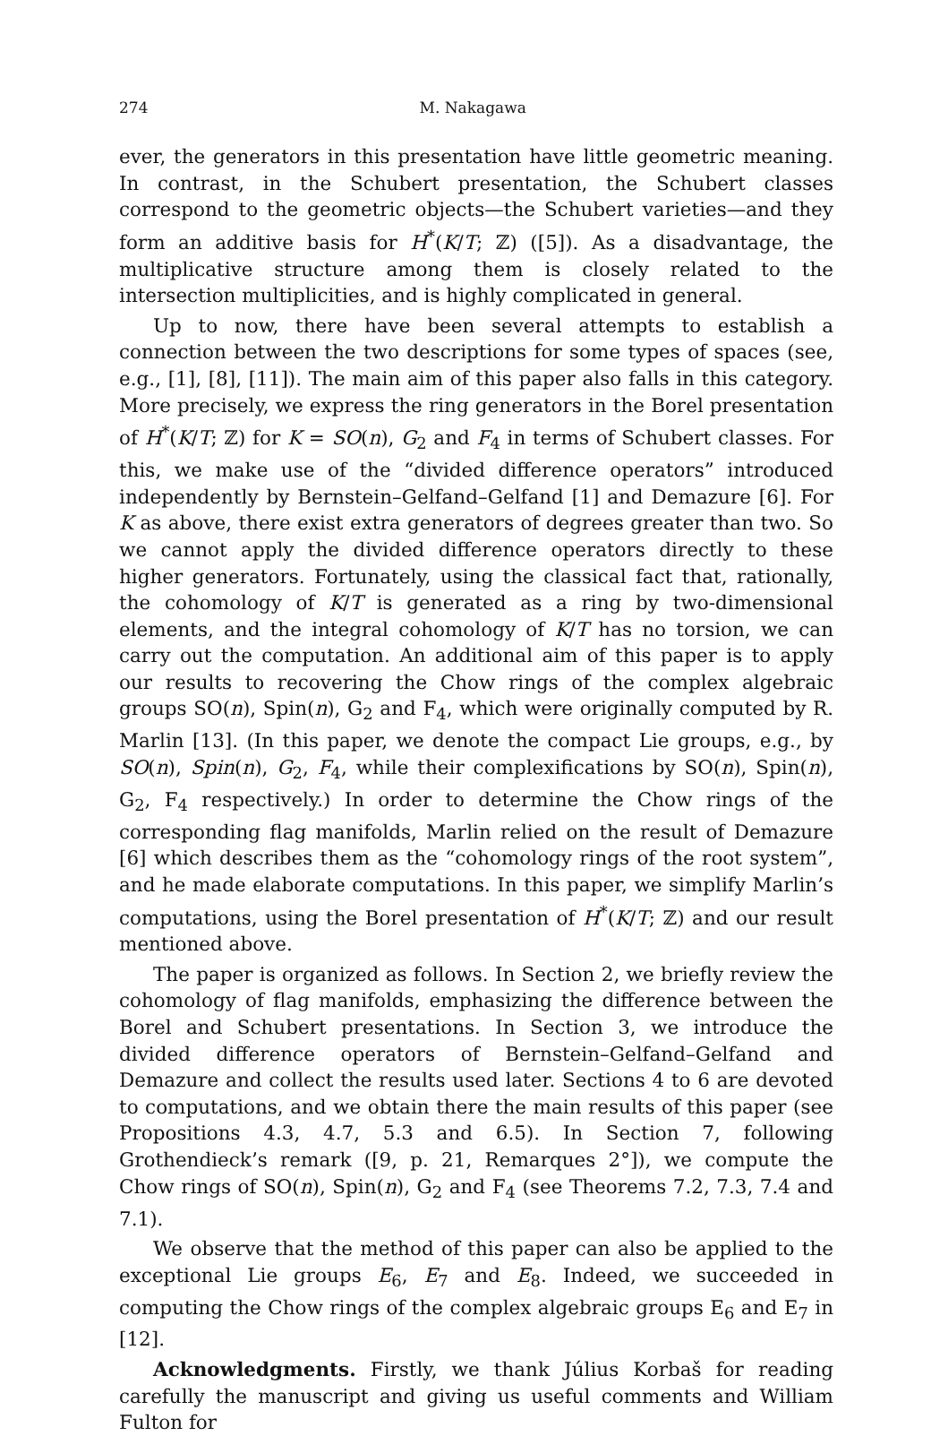274 M. Nakagawa
ever, the generators in this presentation have little geometric meaning. In contrast, in the Schubert presentation, the Schubert classes correspond to the geometric objects—the Schubert varieties—and they form an additive basis for H<sup>*</sup>(K/T; ℤ) ([5]). As a disadvantage, the multiplicative structure among them is closely related to the intersection multiplicities, and is highly complicated in general.
Up to now, there have been several attempts to establish a connection between the two descriptions for some types of spaces (see, e.g., [1], [8], [11]). The main aim of this paper also falls in this category. More precisely, we express the ring generators in the Borel presentation of H<sup>*</sup>(K/T; ℤ) for K = SO(n), G<sub>2</sub> and F<sub>4</sub> in terms of Schubert classes. For this, we make use of the “divided difference operators” introduced independently by Bernstein–Gelfand–Gelfand [1] and Demazure [6]. For K as above, there exist extra generators of degrees greater than two. So we cannot apply the divided difference operators directly to these higher generators. Fortunately, using the classical fact that, rationally, the cohomology of K/T is generated as a ring by two-dimensional elements, and the integral cohomology of K/T has no torsion, we can carry out the computation. An additional aim of this paper is to apply our results to recovering the Chow rings of the complex algebraic groups SO(n), Spin(n), G<sub>2</sub> and F<sub>4</sub>, which were originally computed by R. Marlin [13]. (In this paper, we denote the compact Lie groups, e.g., by SO(n), Spin(n), G<sub>2</sub>, F<sub>4</sub>, while their complexifications by SO(n), Spin(n), G<sub>2</sub>, F<sub>4</sub> respectively.) In order to determine the Chow rings of the corresponding flag manifolds, Marlin relied on the result of Demazure [6] which describes them as the “cohomology rings of the root system”, and he made elaborate computations. In this paper, we simplify Marlin’s computations, using the Borel presentation of H<sup>*</sup>(K/T; ℤ) and our result mentioned above.
The paper is organized as follows. In Section 2, we briefly review the cohomology of flag manifolds, emphasizing the difference between the Borel and Schubert presentations. In Section 3, we introduce the divided difference operators of Bernstein–Gelfand–Gelfand and Demazure and collect the results used later. Sections 4 to 6 are devoted to computations, and we obtain there the main results of this paper (see Propositions 4.3, 4.7, 5.3 and 6.5). In Section 7, following Grothendieck’s remark ([9, p. 21, Remarques 2°]), we compute the Chow rings of SO(n), Spin(n), G<sub>2</sub> and F<sub>4</sub> (see Theorems 7.2, 7.3, 7.4 and 7.1).
We observe that the method of this paper can also be applied to the exceptional Lie groups E<sub>6</sub>, E<sub>7</sub> and E<sub>8</sub>. Indeed, we succeeded in computing the Chow rings of the complex algebraic groups E<sub>6</sub> and E<sub>7</sub> in [12].
Acknowledgments. Firstly, we thank Július Korbaš for reading carefully the manuscript and giving us useful comments and William Fulton for